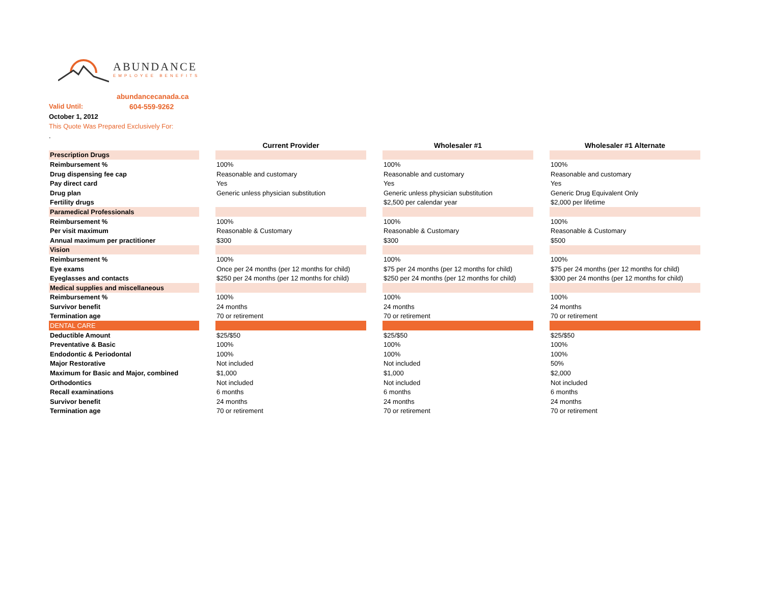ABUNDANCE
EMPLOYEE BENEFITS
abundancecanada.ca
Valid Until: 604-559-9262
October 1, 2012
This Quote Was Prepared Exclusively For:
.
| | | Current Provider | | Wholesaler #1 | | Wholesaler #1 Alternate |
| Prescription Drugs | | | | | | |
| Reimbursement % | | 100% | | 100% | | 100% |
| Drug dispensing fee cap | | Reasonable and customary | | Reasonable and customary | | Reasonable and customary |
| Pay direct card | | Yes | | Yes | | Yes |
| Drug plan | | Generic unless physician substitution | | Generic unless physician substitution | | Generic Drug Equivalent Only |
| Fertility drugs | | | | $2,500 per calendar year | | $2,000 per lifetime |
| Paramedical Professionals | | | | | | |
| Reimbursement % | | 100% | | 100% | | 100% |
| Per visit maximum | | Reasonable & Customary | | Reasonable & Customary | | Reasonable & Customary |
| Annual maximum per practitioner | | $300 | | $300 | | $500 |
| Vision | | | | | | |
| Reimbursement % | | 100% | | 100% | | 100% |
| Eye exams | | Once per 24 months (per 12 months for child) | | $75 per 24 months (per 12 months for child) | | $75 per 24 months (per 12 months for child) |
| Eyeglasses and contacts | | $250 per 24 months (per 12 months for child) | | $250 per 24 months (per 12 months for child) | | $300 per 24 months (per 12 months for child) |
| Medical supplies and miscellaneous | | | | | | |
| Reimbursement % | | 100% | | 100% | | 100% |
| Survivor benefit | | 24 months | | 24 months | | 24 months |
| Termination age | | 70 or retirement | | 70 or retirement | | 70 or retirement |
| DENTAL CARE | | | | | | |
| Deductible Amount | | $25/$50 | | $25/$50 | | $25/$50 |
| Preventative & Basic | | 100% | | 100% | | 100% |
| Endodontic & Periodontal | | 100% | | 100% | | 100% |
| Major Restorative | | Not included | | Not included | | 50% |
| Maximum for Basic and Major, combined | | $1,000 | | $1,000 | | $2,000 |
| Orthodontics | | Not included | | Not included | | Not included |
| Recall examinations | | 6 months | | 6 months | | 6 months |
| Survivor benefit | | 24 months | | 24 months | | 24 months |
| Termination age | | 70 or retirement | | 70 or retirement | | 70 or retirement |